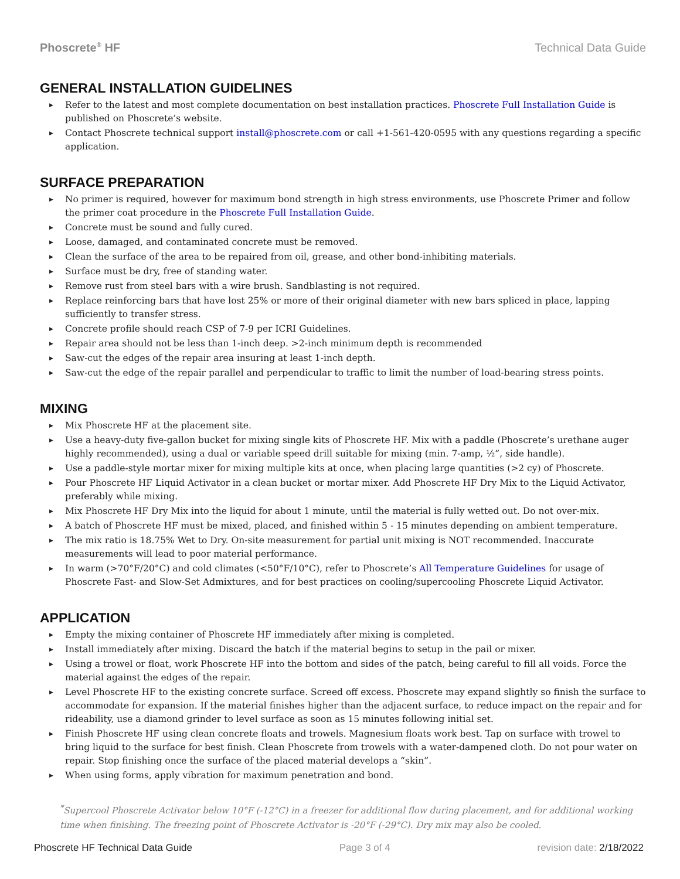Phoscrete<sup>®</sup> HF Technical Data Guide
GENERAL INSTALLATION GUIDELINES
▶ Refer to the latest and most complete documentation on best installation practices. Phoscrete Full Installation Guide is published on Phoscrete’s website.
▶ Contact Phoscrete technical support install@phoscrete.com or call +1-561-420-0595 with any questions regarding a specific application.
SURFACE PREPARATION
▶ No primer is required, however for maximum bond strength in high stress environments, use Phoscrete Primer and follow the primer coat procedure in the Phoscrete Full Installation Guide.
▶ Concrete must be sound and fully cured.
▶ Loose, damaged, and contaminated concrete must be removed.
▶ Clean the surface of the area to be repaired from oil, grease, and other bond-inhibiting materials.
▶ Surface must be dry, free of standing water.
▶ Remove rust from steel bars with a wire brush. Sandblasting is not required.
▶ Replace reinforcing bars that have lost 25% or more of their original diameter with new bars spliced in place, lapping sufficiently to transfer stress.
▶ Concrete profile should reach CSP of 7-9 per ICRI Guidelines.
▶ Repair area should not be less than 1-inch deep. >2-inch minimum depth is recommended
▶ Saw-cut the edges of the repair area insuring at least 1-inch depth.
▶ Saw-cut the edge of the repair parallel and perpendicular to traffic to limit the number of load-bearing stress points.
MIXING
▶ Mix Phoscrete HF at the placement site.
▶ Use a heavy-duty five-gallon bucket for mixing single kits of Phoscrete HF. Mix with a paddle (Phoscrete’s urethane auger highly recommended), using a dual or variable speed drill suitable for mixing (min. 7-amp, ½”, side handle).
▶ Use a paddle-style mortar mixer for mixing multiple kits at once, when placing large quantities (>2 cy) of Phoscrete.
▶ Pour Phoscrete HF Liquid Activator in a clean bucket or mortar mixer. Add Phoscrete HF Dry Mix to the Liquid Activator, preferably while mixing.
▶ Mix Phoscrete HF Dry Mix into the liquid for about 1 minute, until the material is fully wetted out. Do not over-mix.
▶ A batch of Phoscrete HF must be mixed, placed, and finished within 5 - 15 minutes depending on ambient temperature.
▶ The mix ratio is 18.75% Wet to Dry. On-site measurement for partial unit mixing is NOT recommended. Inaccurate measurements will lead to poor material performance.
▶ In warm (>70°F/20°C) and cold climates (<50°F/10°C), refer to Phoscrete’s All Temperature Guidelines for usage of Phoscrete Fast- and Slow-Set Admixtures, and for best practices on cooling/supercooling Phoscrete Liquid Activator.
APPLICATION
▶ Empty the mixing container of Phoscrete HF immediately after mixing is completed.
▶ Install immediately after mixing. Discard the batch if the material begins to setup in the pail or mixer.
▶ Using a trowel or float, work Phoscrete HF into the bottom and sides of the patch, being careful to fill all voids. Force the material against the edges of the repair.
▶ Level Phoscrete HF to the existing concrete surface. Screed off excess. Phoscrete may expand slightly so finish the surface to accommodate for expansion. If the material finishes higher than the adjacent surface, to reduce impact on the repair and for rideability, use a diamond grinder to level surface as soon as 15 minutes following initial set.
▶ Finish Phoscrete HF using clean concrete floats and trowels. Magnesium floats work best. Tap on surface with trowel to bring liquid to the surface for best finish. Clean Phoscrete from trowels with a water-dampened cloth. Do not pour water on repair. Stop finishing once the surface of the placed material develops a “skin”.
▶ When using forms, apply vibration for maximum penetration and bond.
<sup>*</sup> Supercool Phoscrete Activator below 10°F (-12°C) in a freezer for additional flow during placement, and for additional working time when finishing. The freezing point of Phoscrete Activator is -20°F (-29°C). Dry mix may also be cooled.
Phoscrete HF Technical Data Guide Page 3 of 4 revision date: 2/18/2022